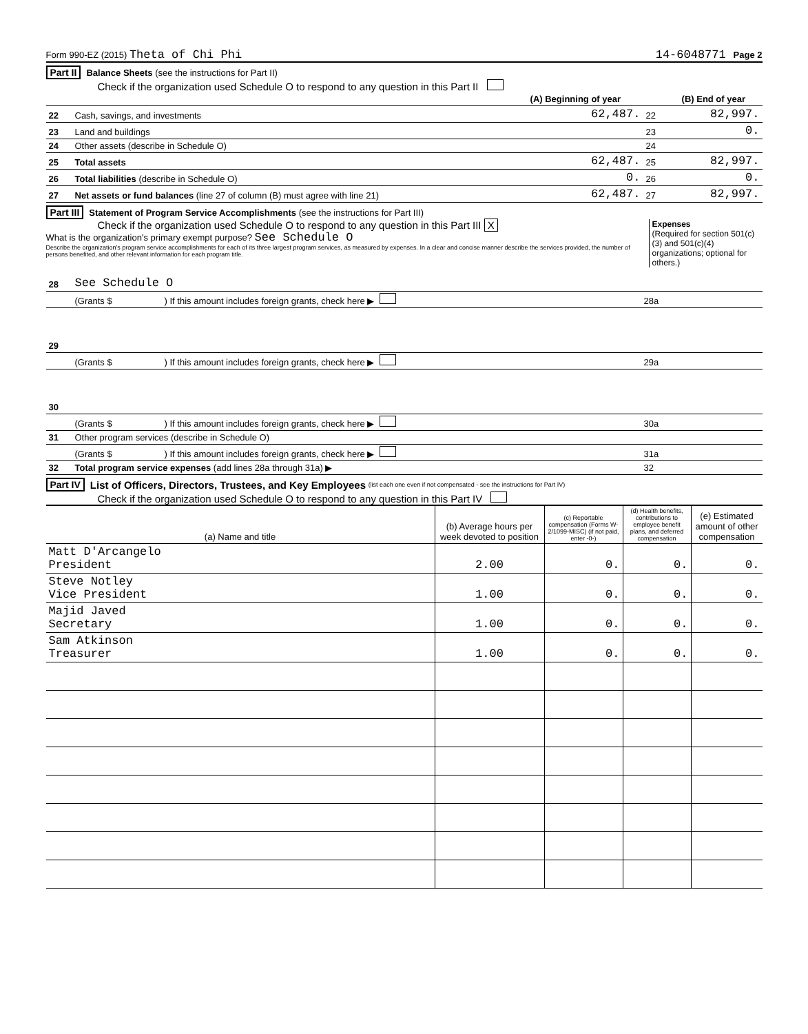Form 990-EZ (2015) Theta of Chi Phi 14-6048771 Page 2
Part II Balance Sheets (see the instructions for Part II)
Check if the organization used Schedule O to respond to any question in this Part II
| | | (A) Beginning of year | | (B) End of year |
| --- | --- | --- | --- | --- |
| 22 | Cash, savings, and investments | 62,487. | 22 | 82,997. |
| 23 | Land and buildings | | 23 | 0. |
| 24 | Other assets (describe in Schedule O) | | 24 | |
| 25 | Total assets | 62,487. | 25 | 82,997. |
| 26 | Total liabilities (describe in Schedule O) | 0. | 26 | 0. |
| 27 | Net assets or fund balances (line 27 of column (B) must agree with line 21) | 62,487. | 27 | 82,997. |
Part III Statement of Program Service Accomplishments (see the instructions for Part III)
Check if the organization used Schedule O to respond to any question in this Part III X
What is the organization's primary exempt purpose? See Schedule O
Describe the organization's program service accomplishments for each of its three largest program services, as measured by expenses. In a clear and concise manner describe the services provided, the number of persons benefited, and other relevant information for each program title.
Expenses
(Required for section 501(c)(3) and 501(c)(4) organizations; optional for others.)
| 28 | See Schedule O | | |
| | (Grants $ ) If this amount includes foreign grants, check here ▶ | 28a | |
| 29 | | | |
| | (Grants $ ) If this amount includes foreign grants, check here ▶ | 29a | |
| 30 | | | |
| | (Grants $ ) If this amount includes foreign grants, check here ▶ | 30a | |
| 31 | Other program services (describe in Schedule O) | | |
| | (Grants $ ) If this amount includes foreign grants, check here ▶ | 31a | |
| 32 | Total program service expenses (add lines 28a through 31a) ▶ | 32 | |
Part IV List of Officers, Directors, Trustees, and Key Employees (list each one even if not compensated - see the instructions for Part IV)
Check if the organization used Schedule O to respond to any question in this Part IV
| (a) Name and title | (b) Average hours per week devoted to position | (c) Reportable compensation (Forms W-2/1099-MISC) (if not paid, enter -0-) | (d) Health benefits, contributions to employee benefit plans, and deferred compensation | (e) Estimated amount of other compensation |
| --- | --- | --- | --- | --- |
| Matt D'Arcangelo President | 2.00 | 0. | 0. | 0. |
| Steve Notley Vice President | 1.00 | 0. | 0. | 0. |
| Majid Javed Secretary | 1.00 | 0. | 0. | 0. |
| Sam Atkinson Treasurer | 1.00 | 0. | 0. | 0. |